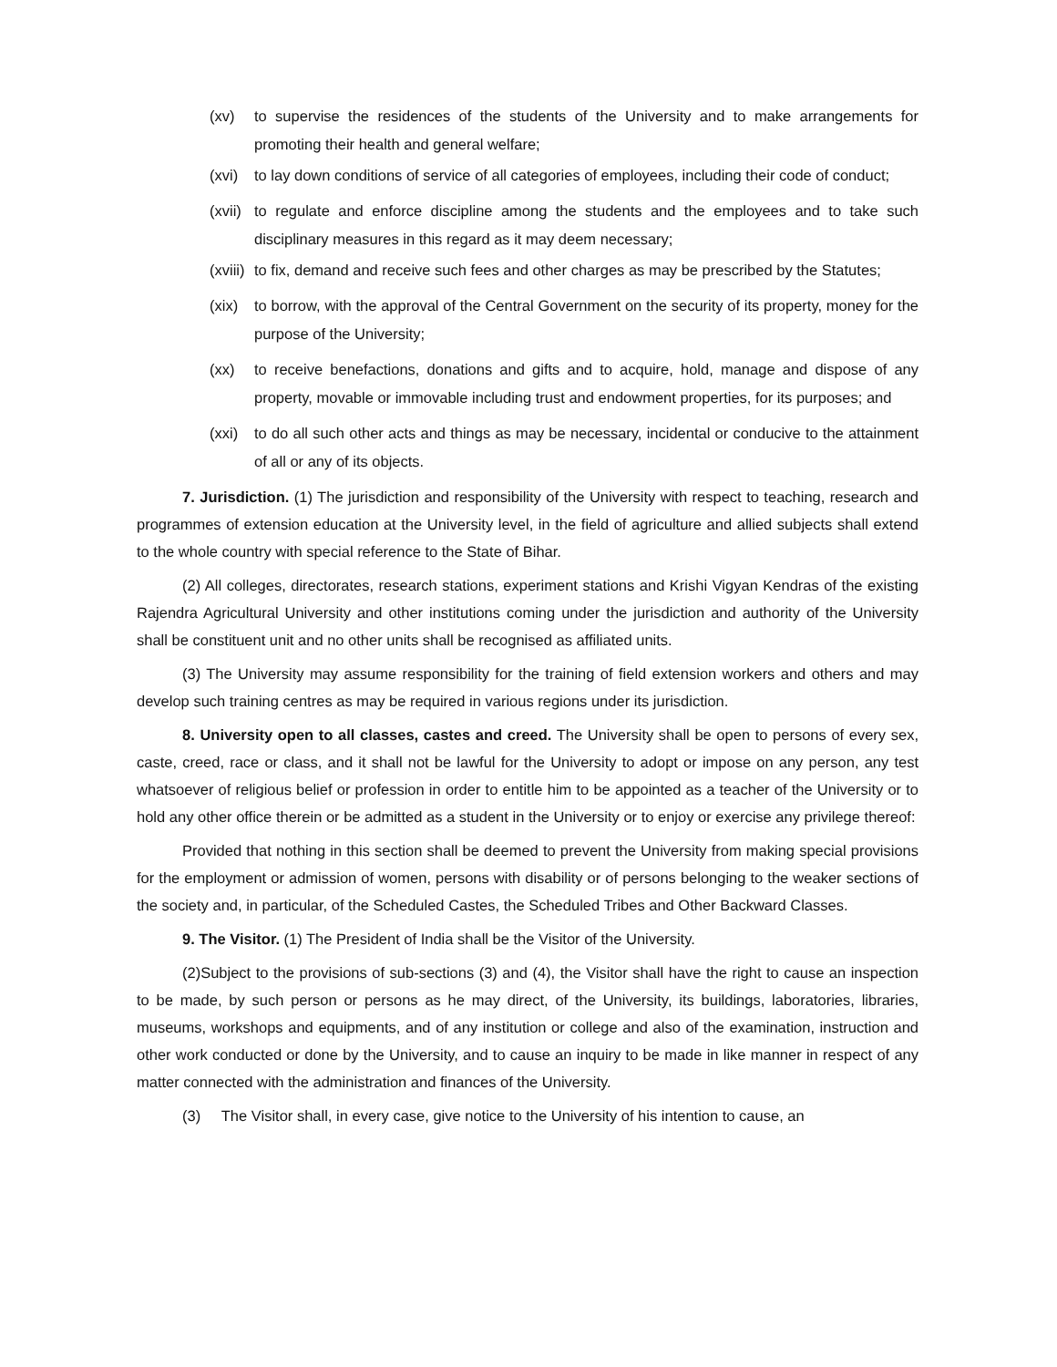(xv) to supervise the residences of the students of the University and to make arrangements for promoting their health and general welfare;
(xvi) to lay down conditions of service of all categories of employees, including their code of conduct;
(xvii) to regulate and enforce discipline among the students and the employees and to take such disciplinary measures in this regard as it may deem necessary;
(xviii) to fix, demand and receive such fees and other charges as may be prescribed by the Statutes;
(xix) to borrow, with the approval of the Central Government on the security of its property, money for the purpose of the University;
(xx) to receive benefactions, donations and gifts and to acquire, hold, manage and dispose of any property, movable or immovable including trust and endowment properties, for its purposes; and
(xxi) to do all such other acts and things as may be necessary, incidental or conducive to the attainment of all or any of its objects.
7. Jurisdiction. (1) The jurisdiction and responsibility of the University with respect to teaching, research and programmes of extension education at the University level, in the field of agriculture and allied subjects shall extend to the whole country with special reference to the State of Bihar.
(2) All colleges, directorates, research stations, experiment stations and Krishi Vigyan Kendras of the existing Rajendra Agricultural University and other institutions coming under the jurisdiction and authority of the University shall be constituent unit and no other units shall be recognised as affiliated units.
(3) The University may assume responsibility for the training of field extension workers and others and may develop such training centres as may be required in various regions under its jurisdiction.
8. University open to all classes, castes and creed. The University shall be open to persons of every sex, caste, creed, race or class, and it shall not be lawful for the University to adopt or impose on any person, any test whatsoever of religious belief or profession in order to entitle him to be appointed as a teacher of the University or to hold any other office therein or be admitted as a student in the University or to enjoy or exercise any privilege thereof:
Provided that nothing in this section shall be deemed to prevent the University from making special provisions for the employment or admission of women, persons with disability or of persons belonging to the weaker sections of the society and, in particular, of the Scheduled Castes, the Scheduled Tribes and Other Backward Classes.
9. The Visitor. (1) The President of India shall be the Visitor of the University.
(2)Subject to the provisions of sub-sections (3) and (4), the Visitor shall have the right to cause an inspection to be made, by such person or persons as he may direct, of the University, its buildings, laboratories, libraries, museums, workshops and equipments, and of any institution or college and also of the examination, instruction and other work conducted or done by the University, and to cause an inquiry to be made in like manner in respect of any matter connected with the administration and finances of the University.
(3) The Visitor shall, in every case, give notice to the University of his intention to cause, an